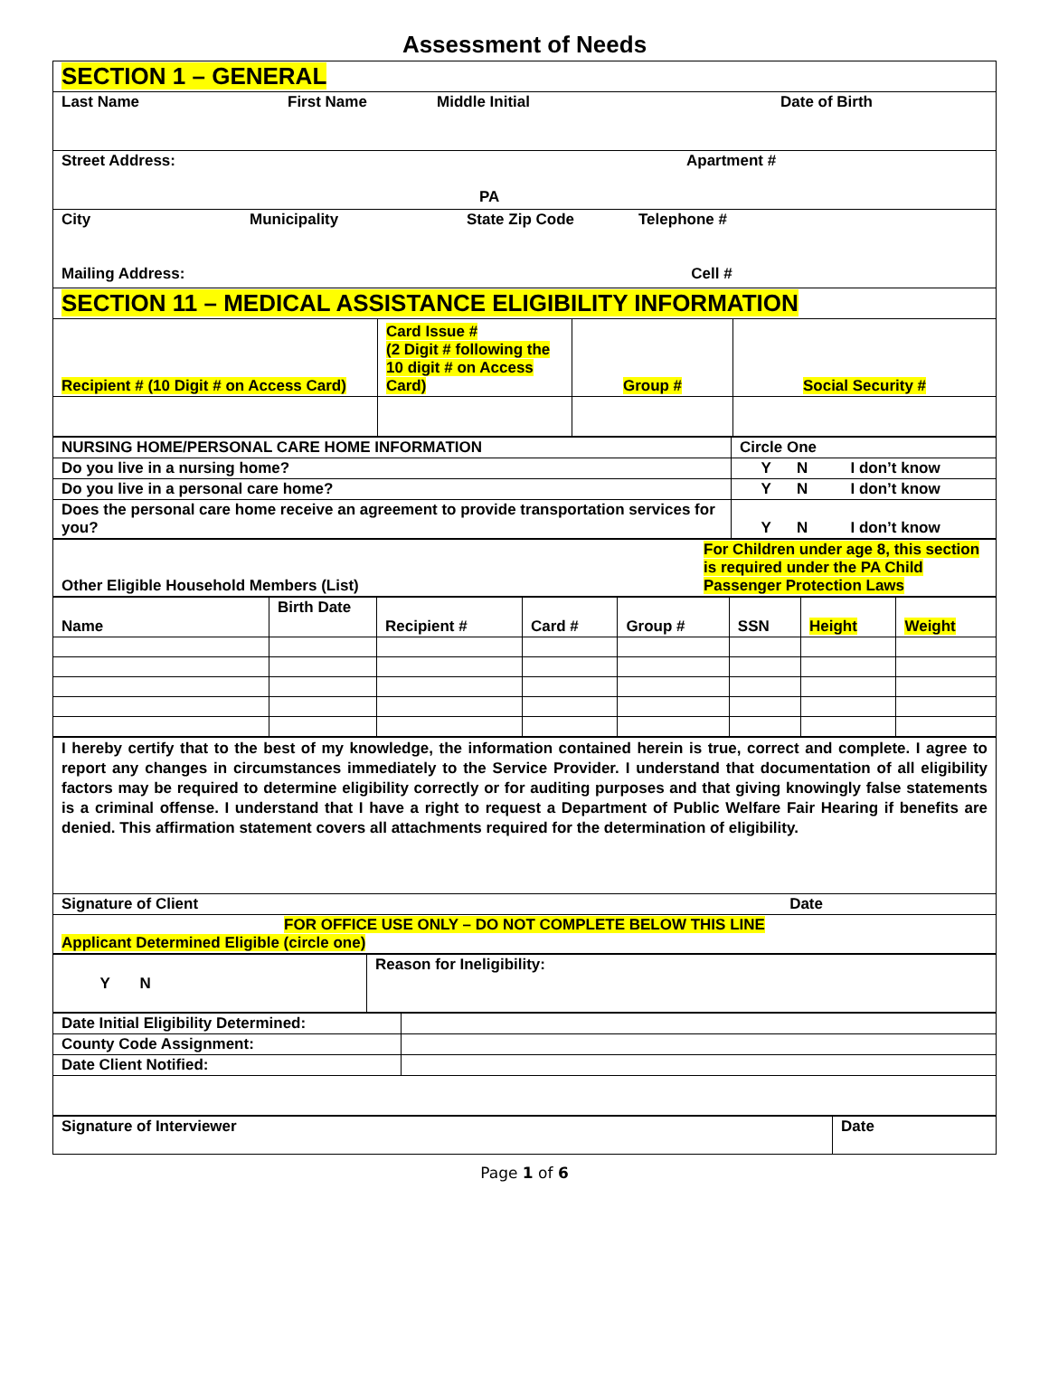Assessment of Needs
| SECTION 1 – GENERAL | | | |
| Last Name First Name Middle Initial Date of Birth | | | |
| Street Address: Apartment # PA | | | |
| City Municipality State Zip Code Telephone # Mailing Address: Cell # | | | |
| SECTION 11 – MEDICAL ASSISTANCE ELIGIBILITY INFORMATION | | | |
| Recipient # (10 Digit # on Access Card) | Card Issue # (2 Digit # following the 10 digit # on Access Card) | Group # | Social Security # |
| NURSING HOME/PERSONAL CARE HOME INFORMATION | Circle One |
| Do you live in a nursing home? | Y N I don’t know |
| Do you live in a personal care home? | Y N I don’t know |
| Does the personal care home receive an agreement to provide transportation services for you? | Y N I don’t know |
| Other Eligible Household Members (List) | For Children under age 8, this section is required under the PA Child Passenger Protection Laws |
| Name | Birth Date | Recipient # | Card # | Group # | SSN | Height | Weight |
| I hereby certify that to the best of my knowledge, the information contained herein is true, correct and complete. I agree to report any changes in circumstances immediately to the Service Provider. I understand that documentation of all eligibility factors may be required to determine eligibility correctly or for auditing purposes and that giving knowingly false statements is a criminal offense. I understand that I have a right to request a Department of Public Welfare Fair Hearing if benefits are denied. This affirmation statement covers all attachments required for the determination of eligibility. |
| Signature of Client Date |
| FOR OFFICE USE ONLY – DO NOT COMPLETE BELOW THIS LINE Applicant Determined Eligible (circle one) |
| Y N | Reason for Ineligibility: |
| Date Initial Eligibility Determined: | |
| County Code Assignment: | |
| Date Client Notified: | |
| Signature of Interviewer | Date |
Page 1 of 6